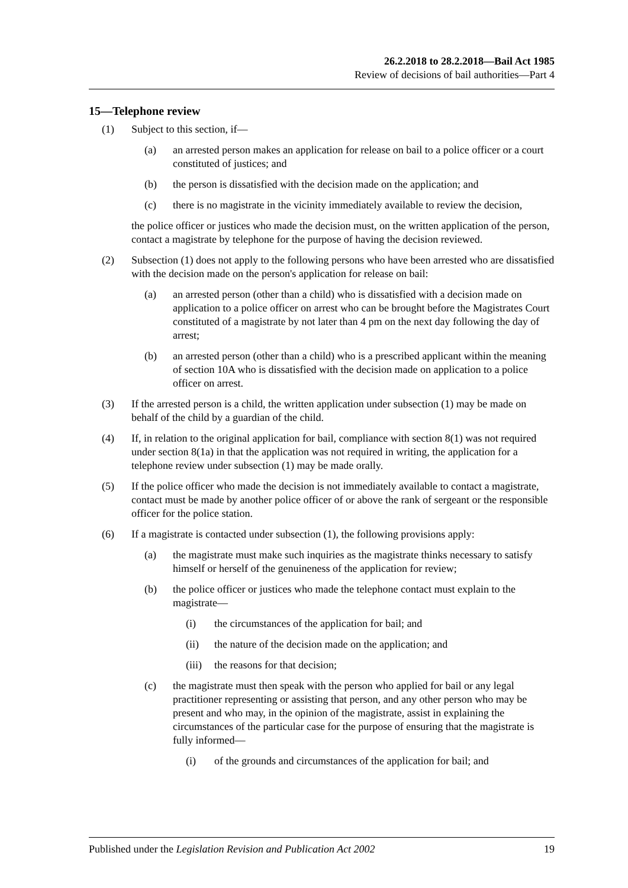26.2.2018 to 28.2.2018—Bail Act 1985
Review of decisions of bail authorities—Part 4
15—Telephone review
(1) Subject to this section, if—
(a) an arrested person makes an application for release on bail to a police officer or a court constituted of justices; and
(b) the person is dissatisfied with the decision made on the application; and
(c) there is no magistrate in the vicinity immediately available to review the decision,
the police officer or justices who made the decision must, on the written application of the person, contact a magistrate by telephone for the purpose of having the decision reviewed.
(2) Subsection (1) does not apply to the following persons who have been arrested who are dissatisfied with the decision made on the person's application for release on bail:
(a) an arrested person (other than a child) who is dissatisfied with a decision made on application to a police officer on arrest who can be brought before the Magistrates Court constituted of a magistrate by not later than 4 pm on the next day following the day of arrest;
(b) an arrested person (other than a child) who is a prescribed applicant within the meaning of section 10A who is dissatisfied with the decision made on application to a police officer on arrest.
(3) If the arrested person is a child, the written application under subsection (1) may be made on behalf of the child by a guardian of the child.
(4) If, in relation to the original application for bail, compliance with section 8(1) was not required under section 8(1a) in that the application was not required in writing, the application for a telephone review under subsection (1) may be made orally.
(5) If the police officer who made the decision is not immediately available to contact a magistrate, contact must be made by another police officer of or above the rank of sergeant or the responsible officer for the police station.
(6) If a magistrate is contacted under subsection (1), the following provisions apply:
(a) the magistrate must make such inquiries as the magistrate thinks necessary to satisfy himself or herself of the genuineness of the application for review;
(b) the police officer or justices who made the telephone contact must explain to the magistrate—
(i) the circumstances of the application for bail; and
(ii) the nature of the decision made on the application; and
(iii) the reasons for that decision;
(c) the magistrate must then speak with the person who applied for bail or any legal practitioner representing or assisting that person, and any other person who may be present and who may, in the opinion of the magistrate, assist in explaining the circumstances of the particular case for the purpose of ensuring that the magistrate is fully informed—
(i) of the grounds and circumstances of the application for bail; and
Published under the Legislation Revision and Publication Act 2002 19